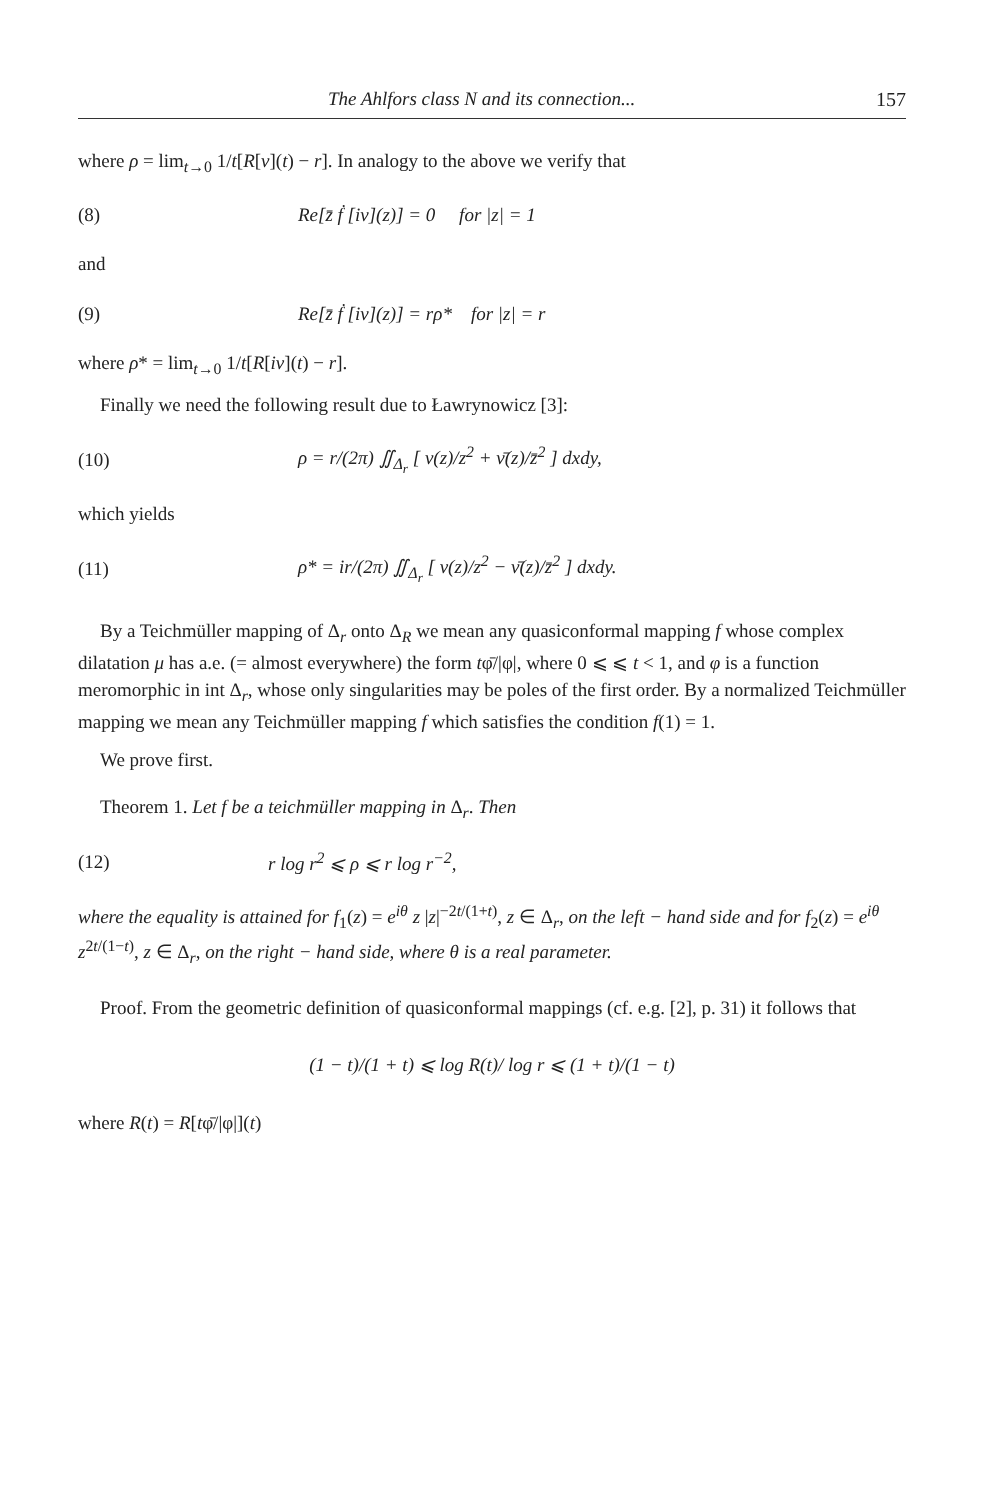The Ahlfors class N and its connection... 157
where ρ = lim<sub>t→0</sub> 1/t[R[ν](t) − r]. In analogy to the above we verify that
(8) Re[z̄ ḟ [iν](z)] = 0 for |z| = 1
and
(9) Re[z̄ ḟ [iν](z)] = rρ* for |z| = r
where ρ* = lim<sub>t→0</sub> 1/t[R[iν](t) − r].
Finally we need the following result due to Ławrynowicz [3]:
(10) ρ = r/(2π) ∬<sub>Δ<sub>r</sub></sub> [ ν(z)/z<sup>2</sup> + ν̄(z)/z̄<sup>2</sup> ] dxdy,
which yields
(11) ρ* = ir/(2π) ∬<sub>Δ<sub>r</sub></sub> [ ν(z)/z<sup>2</sup> − ν̄(z)/z̄<sup>2</sup> ] dxdy.
By a Teichmüller mapping of Δ<sub>r</sub> onto Δ<sub>R</sub> we mean any quasiconformal mapping f whose complex dilatation μ has a.e. (= almost everywhere) the form tφ̄/|φ|, where 0 ⩽ ⩽ t < 1, and φ is a function meromorphic in int Δ<sub>r</sub>, whose only singularities may be poles of the first order. By a normalized Teichmüller mapping we mean any Teichmüller mapping f which satisfies the condition f(1) = 1.
We prove first.
Theorem 1. Let f be a teichmüller mapping in Δ<sub>r</sub>. Then
(12) r log r<sup>2</sup> ⩽ ρ ⩽ r log r<sup>−2</sup>,
where the equality is attained for f<sub>1</sub>(z) = e<sup>iθ</sup> z |z|<sup>−2t/(1+t)</sup>, z ∈ Δ<sub>r</sub>, on the left − hand side and for f<sub>2</sub>(z) = e<sup>iθ</sup> z<sup>2t/(1−t)</sup>, z ∈ Δ<sub>r</sub>, on the right − hand side, where θ is a real parameter.
Proof. From the geometric definition of quasiconformal mappings (cf. e.g. [2], p. 31) it follows that
(1 − t)/(1 + t) ⩽ log R(t)/ log r ⩽ (1 + t)/(1 − t)
where R(t) = R[tφ̄/|φ|](t)